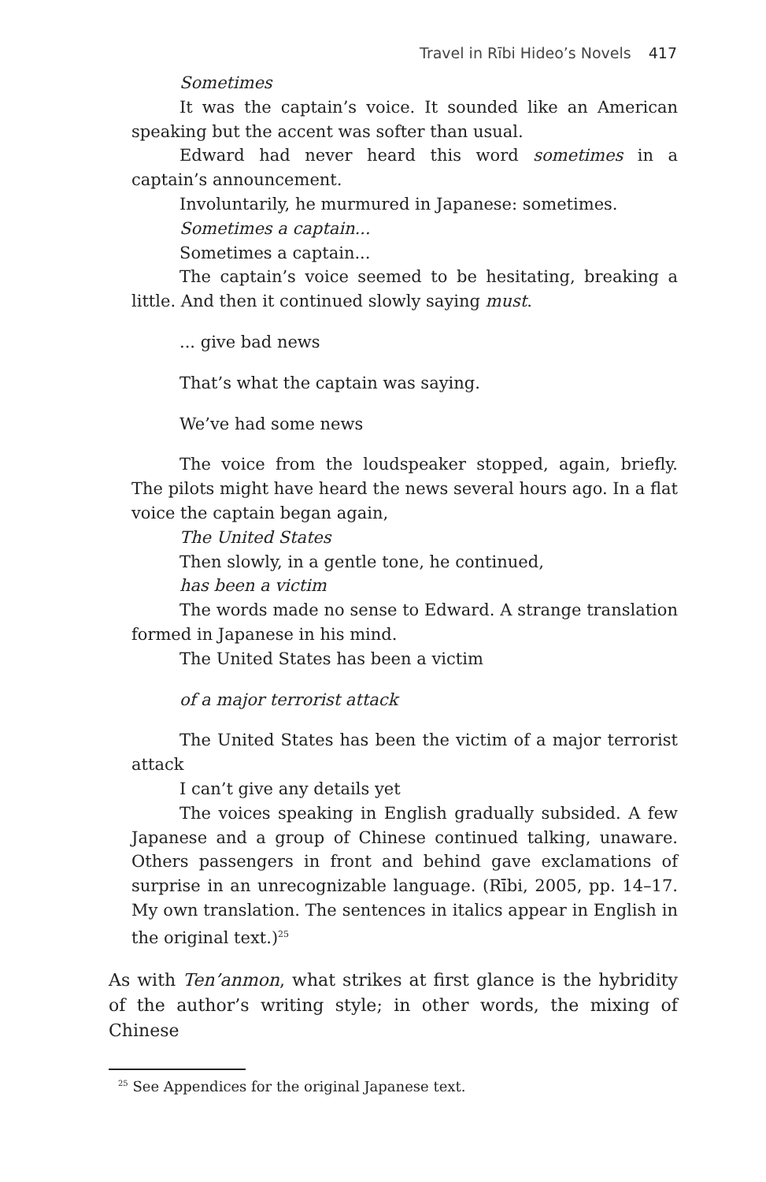Travel in Rībi Hideo’s Novels 417
Sometimes
It was the captain’s voice. It sounded like an American speaking but the accent was softer than usual.
Edward had never heard this word sometimes in a captain’s announcement.
Involuntarily, he murmured in Japanese: sometimes.
Sometimes a captain...
Sometimes a captain...
The captain’s voice seemed to be hesitating, breaking a little. And then it continued slowly saying must.
... give bad news
That’s what the captain was saying.
We’ve had some news
The voice from the loudspeaker stopped, again, briefly. The pilots might have heard the news several hours ago. In a flat voice the captain began again,
The United States
Then slowly, in a gentle tone, he continued,
has been a victim
The words made no sense to Edward. A strange translation formed in Japanese in his mind.
The United States has been a victim
of a major terrorist attack
The United States has been the victim of a major terrorist attack
I can’t give any details yet
The voices speaking in English gradually subsided. A few Japanese and a group of Chinese continued talking, unaware. Others passengers in front and behind gave exclamations of surprise in an unrecognizable language. (Rībi, 2005, pp. 14–17. My own translation. The sentences in italics appear in English in the original text.)<sup>25</sup>
As with Ten’anmon, what strikes at first glance is the hybridity of the author’s writing style; in other words, the mixing of Chinese
<sup>25</sup> See Appendices for the original Japanese text.